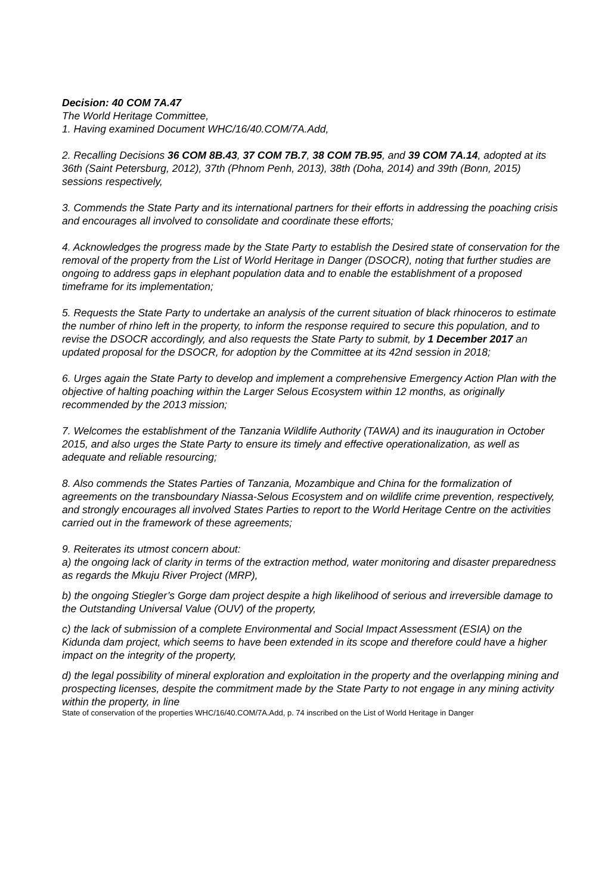Decision: 40 COM 7A.47
The World Heritage Committee,
1. Having examined Document WHC/16/40.COM/7A.Add,
2. Recalling Decisions 36 COM 8B.43, 37 COM 7B.7, 38 COM 7B.95, and 39 COM 7A.14, adopted at its 36th (Saint Petersburg, 2012), 37th (Phnom Penh, 2013), 38th (Doha, 2014) and 39th (Bonn, 2015) sessions respectively,
3. Commends the State Party and its international partners for their efforts in addressing the poaching crisis and encourages all involved to consolidate and coordinate these efforts;
4. Acknowledges the progress made by the State Party to establish the Desired state of conservation for the removal of the property from the List of World Heritage in Danger (DSOCR), noting that further studies are ongoing to address gaps in elephant population data and to enable the establishment of a proposed timeframe for its implementation;
5. Requests the State Party to undertake an analysis of the current situation of black rhinoceros to estimate the number of rhino left in the property, to inform the response required to secure this population, and to revise the DSOCR accordingly, and also requests the State Party to submit, by 1 December 2017 an updated proposal for the DSOCR, for adoption by the Committee at its 42nd session in 2018;
6. Urges again the State Party to develop and implement a comprehensive Emergency Action Plan with the objective of halting poaching within the Larger Selous Ecosystem within 12 months, as originally recommended by the 2013 mission;
7. Welcomes the establishment of the Tanzania Wildlife Authority (TAWA) and its inauguration in October 2015, and also urges the State Party to ensure its timely and effective operationalization, as well as adequate and reliable resourcing;
8. Also commends the States Parties of Tanzania, Mozambique and China for the formalization of agreements on the transboundary Niassa-Selous Ecosystem and on wildlife crime prevention, respectively, and strongly encourages all involved States Parties to report to the World Heritage Centre on the activities carried out in the framework of these agreements;
9. Reiterates its utmost concern about:
a) the ongoing lack of clarity in terms of the extraction method, water monitoring and disaster preparedness as regards the Mkuju River Project (MRP),
b) the ongoing Stiegler’s Gorge dam project despite a high likelihood of serious and irreversible damage to the Outstanding Universal Value (OUV) of the property,
c) the lack of submission of a complete Environmental and Social Impact Assessment (ESIA) on the Kidunda dam project, which seems to have been extended in its scope and therefore could have a higher impact on the integrity of the property,
d) the legal possibility of mineral exploration and exploitation in the property and the overlapping mining and prospecting licenses, despite the commitment made by the State Party to not engage in any mining activity within the property, in line
State of conservation of the properties WHC/16/40.COM/7A.Add, p. 74 inscribed on the List of World Heritage in Danger